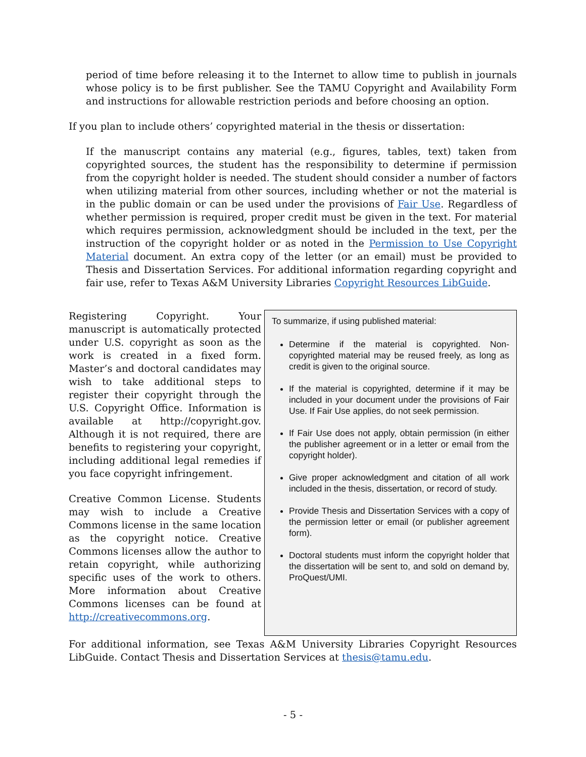period of time before releasing it to the Internet to allow time to publish in journals whose policy is to be first publisher. See the TAMU Copyright and Availability Form and instructions for allowable restriction periods and before choosing an option.
If you plan to include others’ copyrighted material in the thesis or dissertation:
If the manuscript contains any material (e.g., figures, tables, text) taken from copyrighted sources, the student has the responsibility to determine if permission from the copyright holder is needed. The student should consider a number of factors when utilizing material from other sources, including whether or not the material is in the public domain or can be used under the provisions of Fair Use. Regardless of whether permission is required, proper credit must be given in the text. For material which requires permission, acknowledgment should be included in the text, per the instruction of the copyright holder or as noted in the Permission to Use Copyright Material document. An extra copy of the letter (or an email) must be provided to Thesis and Dissertation Services. For additional information regarding copyright and fair use, refer to Texas A&M University Libraries Copyright Resources LibGuide.
Registering Copyright. Your manuscript is automatically protected under U.S. copyright as soon as the work is created in a fixed form. Master’s and doctoral candidates may wish to take additional steps to register their copyright through the U.S. Copyright Office. Information is available at http://copyright.gov. Although it is not required, there are benefits to registering your copyright, including additional legal remedies if you face copyright infringement.
Creative Common License. Students may wish to include a Creative Commons license in the same location as the copyright notice. Creative Commons licenses allow the author to retain copyright, while authorizing specific uses of the work to others. More information about Creative Commons licenses can be found at http://creativecommons.org.
To summarize, if using published material:
Determine if the material is copyrighted. Non-copyrighted material may be reused freely, as long as credit is given to the original source.
If the material is copyrighted, determine if it may be included in your document under the provisions of Fair Use. If Fair Use applies, do not seek permission.
If Fair Use does not apply, obtain permission (in either the publisher agreement or in a letter or email from the copyright holder).
Give proper acknowledgment and citation of all work included in the thesis, dissertation, or record of study.
Provide Thesis and Dissertation Services with a copy of the permission letter or email (or publisher agreement form).
Doctoral students must inform the copyright holder that the dissertation will be sent to, and sold on demand by, ProQuest/UMI.
For additional information, see Texas A&M University Libraries Copyright Resources LibGuide. Contact Thesis and Dissertation Services at thesis@tamu.edu.
- 5 -